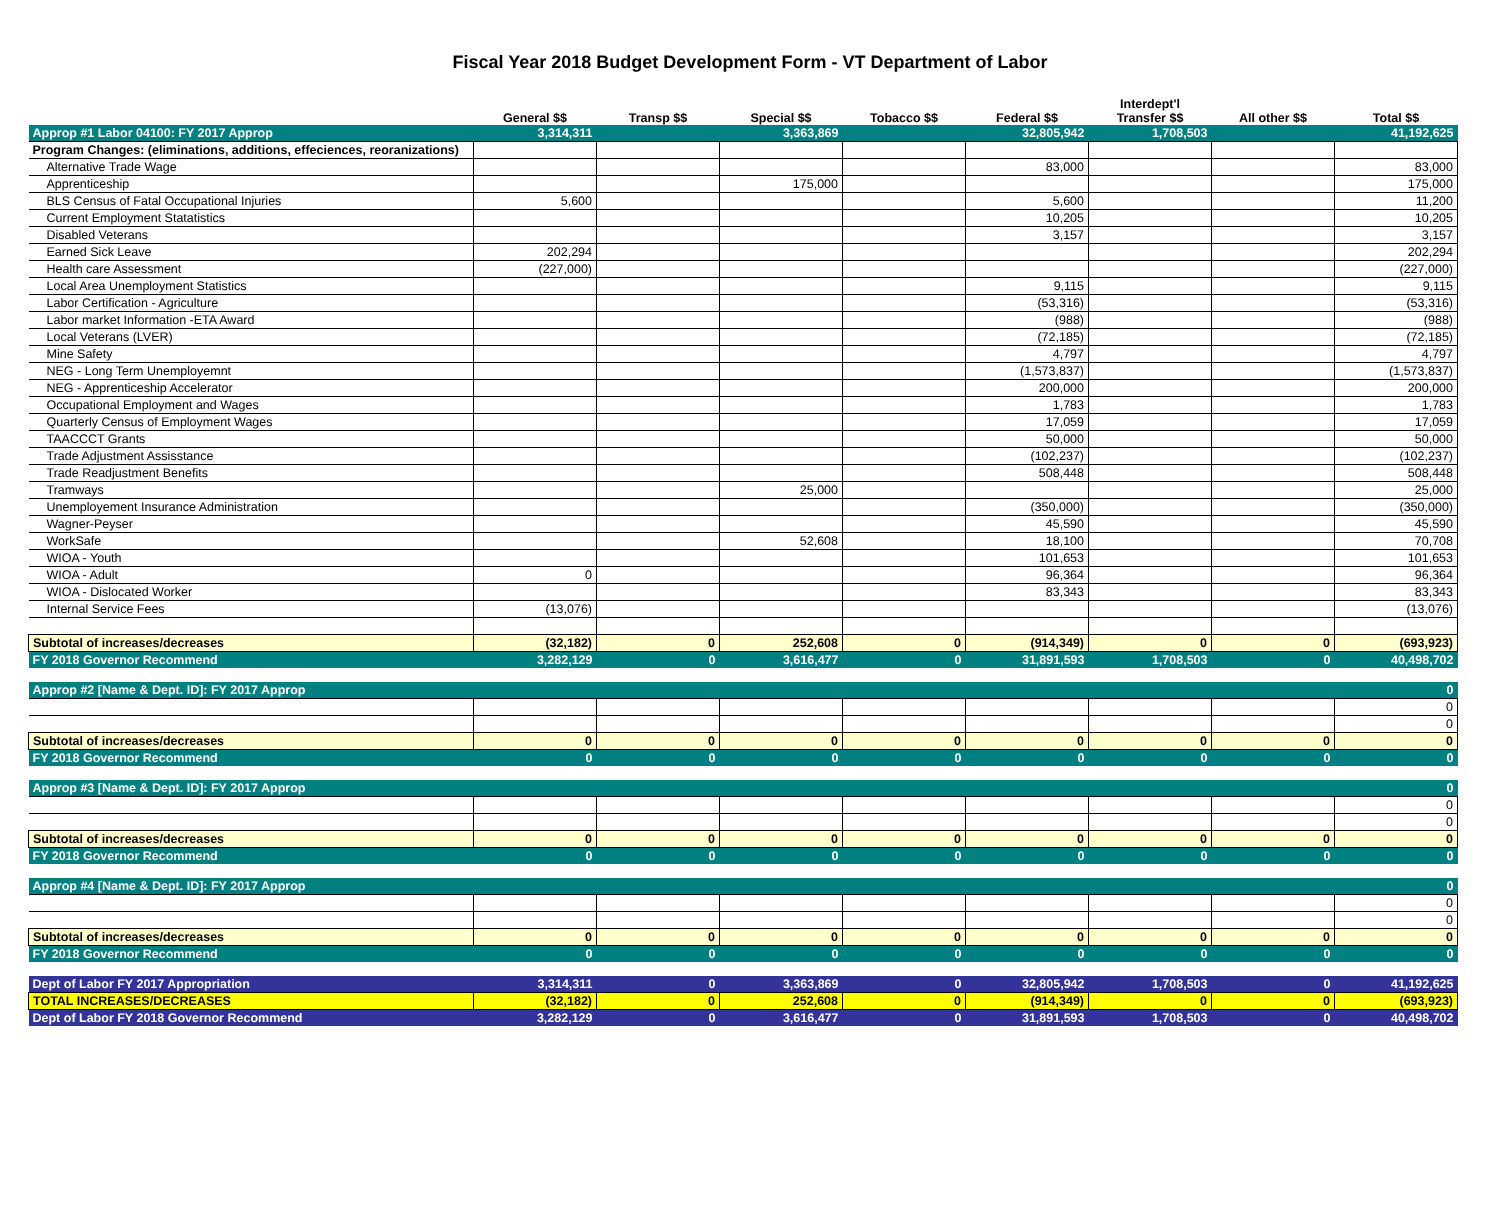Fiscal Year 2018 Budget Development Form - VT Department of Labor
| | General $$ | Transp $$ | Special $$ | Tobacco $$ | Federal $$ | Interdept'l Transfer $$ | All other $$ | Total $$ |
| --- | --- | --- | --- | --- | --- | --- | --- | --- |
| Approp #1 Labor 04100: FY 2017 Approp | 3,314,311 | | 3,363,869 | | 32,805,942 | 1,708,503 | | 41,192,625 |
| Program Changes: (eliminations, additions, effeciences, reoranizations) | | | | | | | | |
| Alternative Trade Wage | | | | | 83,000 | | | 83,000 |
| Apprenticeship | | | 175,000 | | | | | 175,000 |
| BLS Census of Fatal Occupational Injuries | 5,600 | | | | 5,600 | | | 11,200 |
| Current Employment Statatistics | | | | | 10,205 | | | 10,205 |
| Disabled Veterans | | | | | 3,157 | | | 3,157 |
| Earned Sick Leave | 202,294 | | | | | | | 202,294 |
| Health care Assessment | (227,000) | | | | | | | (227,000) |
| Local Area Unemployment Statistics | | | | | 9,115 | | | 9,115 |
| Labor Certification - Agriculture | | | | | (53,316) | | | (53,316) |
| Labor market Information -ETA Award | | | | | (988) | | | (988) |
| Local Veterans (LVER) | | | | | (72,185) | | | (72,185) |
| Mine Safety | | | | | 4,797 | | | 4,797 |
| NEG - Long Term Unemployemnt | | | | | (1,573,837) | | | (1,573,837) |
| NEG - Apprenticeship Accelerator | | | | | 200,000 | | | 200,000 |
| Occupational Employment and Wages | | | | | 1,783 | | | 1,783 |
| Quarterly Census of Employment Wages | | | | | 17,059 | | | 17,059 |
| TAACCCT Grants | | | | | 50,000 | | | 50,000 |
| Trade Adjustment Assisstance | | | | | (102,237) | | | (102,237) |
| Trade Readjustment Benefits | | | | | 508,448 | | | 508,448 |
| Tramways | | | 25,000 | | | | | 25,000 |
| Unemployement Insurance Administration | | | | | (350,000) | | | (350,000) |
| Wagner-Peyser | | | | | 45,590 | | | 45,590 |
| WorkSafe | | | 52,608 | | 18,100 | | | 70,708 |
| WIOA - Youth | | | | | 101,653 | | | 101,653 |
| WIOA - Adult | 0 | | | | 96,364 | | | 96,364 |
| WIOA - Dislocated Worker | | | | | 83,343 | | | 83,343 |
| Internal Service Fees | (13,076) | | | | | | | (13,076) |
| Subtotal of increases/decreases | (32,182) | 0 | 252,608 | 0 | (914,349) | 0 | 0 | (693,923) |
| FY 2018 Governor Recommend | 3,282,129 | 0 | 3,616,477 | 0 | 31,891,593 | 1,708,503 | 0 | 40,498,702 |
| Approp #2 [Name & Dept. ID]: FY 2017 Approp | | | | | | | | 0 |
| | | | | | | | | 0 |
| | | | | | | | | 0 |
| Subtotal of increases/decreases | 0 | 0 | 0 | 0 | 0 | 0 | 0 | 0 |
| FY 2018 Governor Recommend | 0 | 0 | 0 | 0 | 0 | 0 | 0 | 0 |
| Approp #3 [Name & Dept. ID]: FY 2017 Approp | | | | | | | | 0 |
| | | | | | | | | 0 |
| | | | | | | | | 0 |
| Subtotal of increases/decreases | 0 | 0 | 0 | 0 | 0 | 0 | 0 | 0 |
| FY 2018 Governor Recommend | 0 | 0 | 0 | 0 | 0 | 0 | 0 | 0 |
| Approp #4 [Name & Dept. ID]: FY 2017 Approp | | | | | | | | 0 |
| | | | | | | | | 0 |
| | | | | | | | | 0 |
| Subtotal of increases/decreases | 0 | 0 | 0 | 0 | 0 | 0 | 0 | 0 |
| FY 2018 Governor Recommend | 0 | 0 | 0 | 0 | 0 | 0 | 0 | 0 |
| Dept of Labor FY 2017 Appropriation | 3,314,311 | 0 | 3,363,869 | 0 | 32,805,942 | 1,708,503 | 0 | 41,192,625 |
| TOTAL INCREASES/DECREASES | (32,182) | 0 | 252,608 | 0 | (914,349) | 0 | 0 | (693,923) |
| Dept of Labor FY 2018 Governor Recommend | 3,282,129 | 0 | 3,616,477 | 0 | 31,891,593 | 1,708,503 | 0 | 40,498,702 |